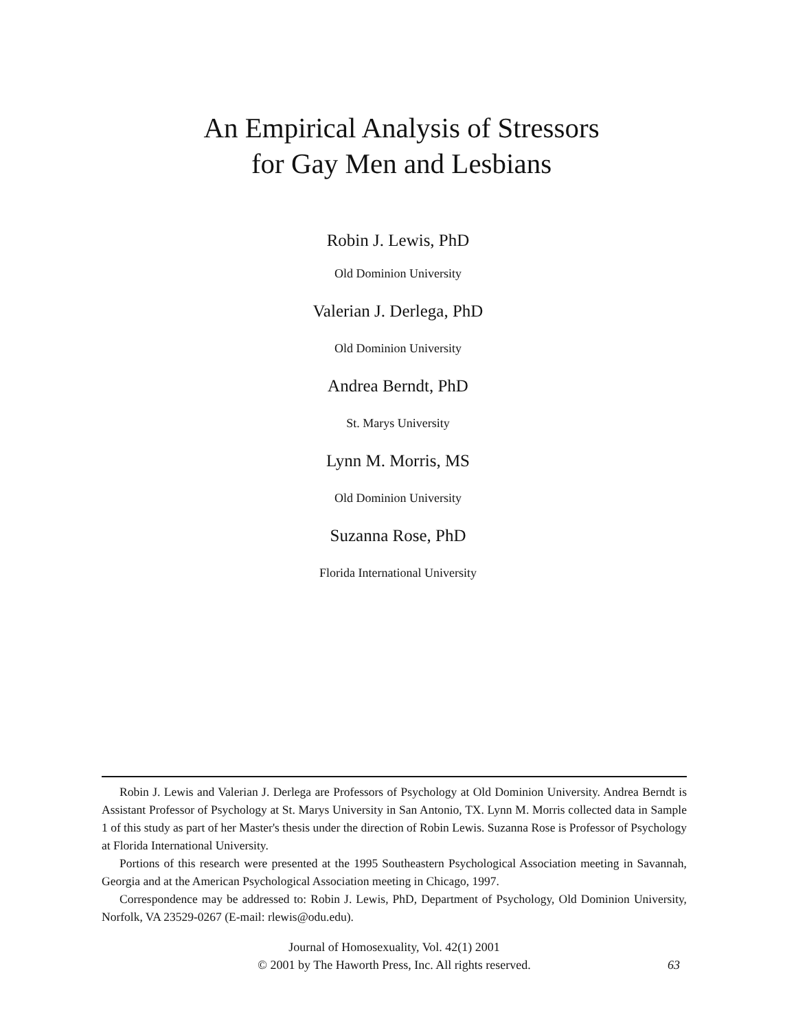An Empirical Analysis of Stressors
for Gay Men and Lesbians
Robin J. Lewis, PhD
Old Dominion University
Valerian J. Derlega, PhD
Old Dominion University
Andrea Berndt, PhD
St. Marys University
Lynn M. Morris, MS
Old Dominion University
Suzanna Rose, PhD
Florida International University
Robin J. Lewis and Valerian J. Derlega are Professors of Psychology at Old Dominion University. Andrea Berndt is Assistant Professor of Psychology at St. Marys University in San Antonio, TX. Lynn M. Morris collected data in Sample 1 of this study as part of her Master's thesis under the direction of Robin Lewis. Suzanna Rose is Professor of Psychology at Florida International University.
Portions of this research were presented at the 1995 Southeastern Psychological Association meeting in Savannah, Georgia and at the American Psychological Association meeting in Chicago, 1997.
Correspondence may be addressed to: Robin J. Lewis, PhD, Department of Psychology, Old Dominion University, Norfolk, VA 23529-0267 (E-mail: rlewis@odu.edu).
Journal of Homosexuality, Vol. 42(1) 2001
© 2001 by The Haworth Press, Inc. All rights reserved.
63